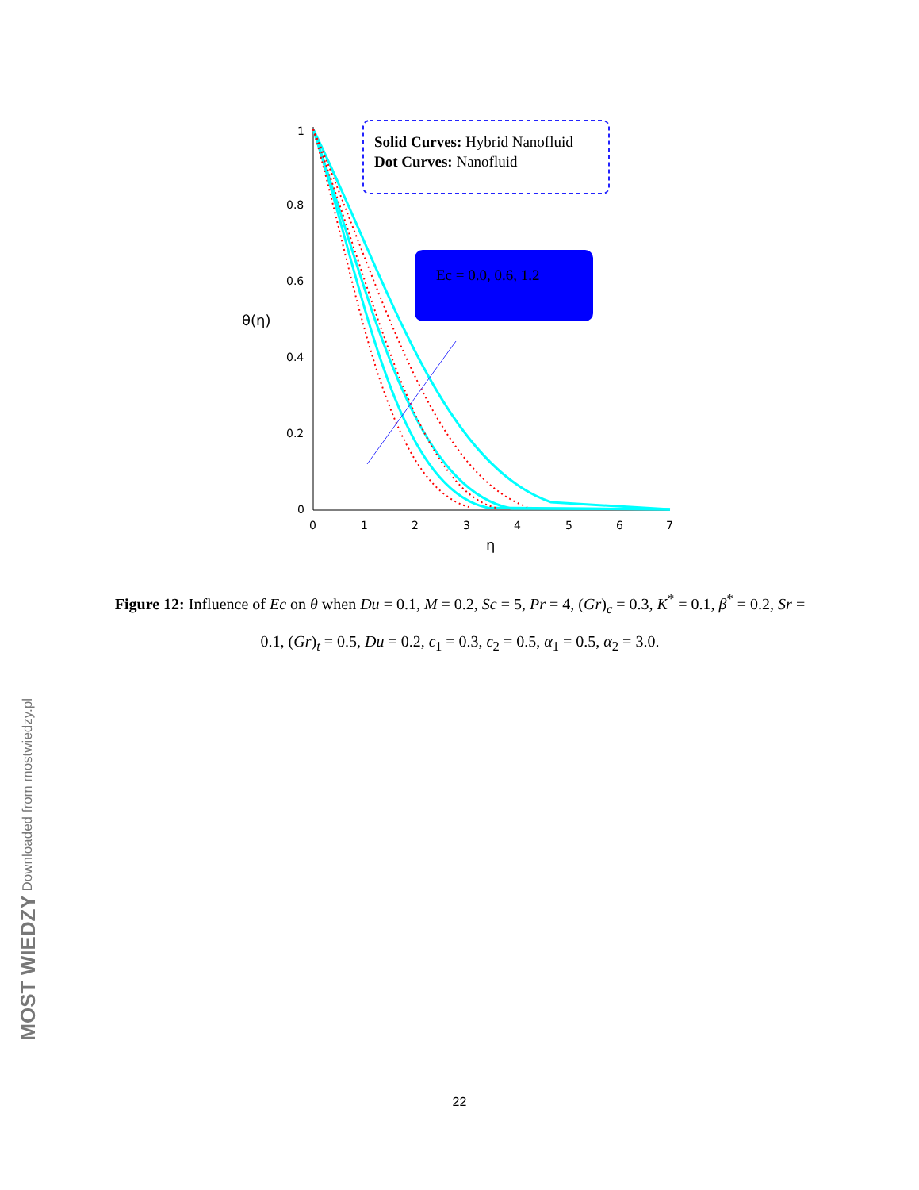1
0.8
0.6
0.4
0.2
0
0
1
2
3
4
5
6
7
η
θ(η)
Solid Curves: Hybrid Nanofluid
Dot Curves: Nanofluid
Ec = 0.0, 0.6, 1.2
Figure 12: Influence of Ec on θ when Du = 0.1, M = 0.2, Sc = 5, Pr = 4, (Gr)<sub>c</sub> = 0.3, K<sup>*</sup> = 0.1, β<sup>*</sup> = 0.2, Sr = 0.1, (Gr)<sub>t</sub> = 0.5, Du = 0.2, ϵ<sub>1</sub> = 0.3, ϵ<sub>2</sub> = 0.5, α<sub>1</sub> = 0.5, α<sub>2</sub> = 3.0.
22
MOST WIEDZY Downloaded from mostwiedzy.pl